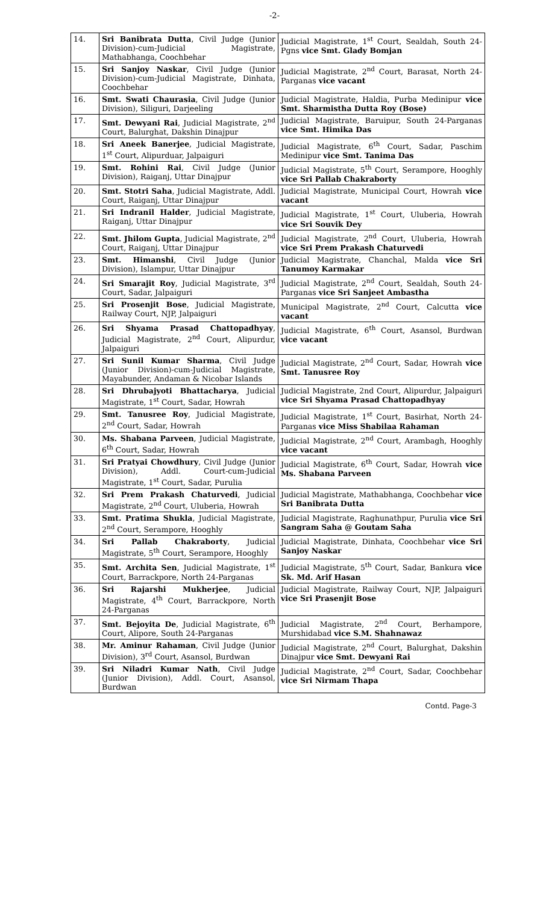-2-
| 14. | Sri Banibrata Dutta , Civil Judge (Junior Division)-cum-Judicial Magistrate, Mathabhanga, Coochbehar | Judicial Magistrate, 1<sup>st</sup> Court, Sealdah, South 24-Pgns vice Smt. Glady Bomjan |
| 15. | Sri Sanjoy Naskar , Civil Judge (Junior Division)-cum-Judicial Magistrate, Dinhata, Coochbehar | Judicial Magistrate, 2<sup>nd</sup> Court, Barasat, North 24-Parganas vice vacant |
| 16. | Smt. Swati Chaurasia , Civil Judge (Junior Division), Siliguri, Darjeeling | Judicial Magistrate, Haldia, Purba Medinipur vice Smt. Sharmistha Dutta Roy (Bose) |
| 17. | Smt. Dewyani Rai , Judicial Magistrate, 2<sup>nd</sup> Court, Balurghat, Dakshin Dinajpur | Judicial Magistrate, Baruipur, South 24-Parganas vice Smt. Himika Das |
| 18. | Sri Aneek Banerjee , Judicial Magistrate, 1<sup>st</sup> Court, Alipurduar, Jalpaiguri | Judicial Magistrate, 6<sup>th</sup> Court, Sadar, Paschim Medinipur vice Smt. Tanima Das |
| 19. | Smt. Rohini Rai , Civil Judge (Junior Division), Raiganj, Uttar Dinajpur | Judicial Magistrate, 5<sup>th</sup> Court, Serampore, Hooghly vice Sri Pallab Chakraborty |
| 20. | Smt. Stotri Saha , Judicial Magistrate, Addl. Court, Raiganj, Uttar Dinajpur | Judicial Magistrate, Municipal Court, Howrah vice vacant |
| 21. | Sri Indranil Halder , Judicial Magistrate, Raiganj, Uttar Dinajpur | Judicial Magistrate, 1<sup>st</sup> Court, Uluberia, Howrah vice Sri Souvik Dey |
| 22. | Smt. Jhilom Gupta , Judicial Magistrate, 2<sup>nd</sup> Court, Raiganj, Uttar Dinajpur | Judicial Magistrate, 2<sup>nd</sup> Court, Uluberia, Howrah vice Sri Prem Prakash Chaturvedi |
| 23. | Smt. Himanshi , Civil Judge (Junior Division), Islampur, Uttar Dinajpur | Judicial Magistrate, Chanchal, Malda vice Sri Tanumoy Karmakar |
| 24. | Sri Smarajit Roy , Judicial Magistrate, 3<sup>rd</sup> Court, Sadar, Jalpaiguri | Judicial Magistrate, 2<sup>nd</sup> Court, Sealdah, South 24-Parganas vice Sri Sanjeet Ambastha |
| 25. | Sri Prosenjit Bose , Judicial Magistrate, Railway Court, NJP, Jalpaiguri | Municipal Magistrate, 2<sup>nd</sup> Court, Calcutta vice vacant |
| 26. | Sri Shyama Prasad Chattopadhyay , Judicial Magistrate, 2<sup>nd</sup> Court, Alipurdur, Jalpaiguri | Judicial Magistrate, 6<sup>th</sup> Court, Asansol, Burdwan vice vacant |
| 27. | Sri Sunil Kumar Sharma , Civil Judge (Junior Division)-cum-Judicial Magistrate, Mayabunder, Andaman & Nicobar Islands | Judicial Magistrate, 2<sup>nd</sup> Court, Sadar, Howrah vice Smt. Tanusree Roy |
| 28. | Sri Dhrubajyoti Bhattacharya , Judicial Magistrate, 1<sup>st</sup> Court, Sadar, Howrah | Judicial Magistrate, 2nd Court, Alipurdur, Jalpaiguri vice Sri Shyama Prasad Chattopadhyay |
| 29. | Smt. Tanusree Roy , Judicial Magistrate, 2<sup>nd</sup> Court, Sadar, Howrah | Judicial Magistrate, 1<sup>st</sup> Court, Basirhat, North 24-Parganas vice Miss Shabilaa Rahaman |
| 30. | Ms. Shabana Parveen , Judicial Magistrate, 6<sup>th</sup> Court, Sadar, Howrah | Judicial Magistrate, 2<sup>nd</sup> Court, Arambagh, Hooghly vice vacant |
| 31. | Sri Pratyai Chowdhury , Civil Judge (Junior Division), Addl. Court-cum-Judicial Magistrate, 1<sup>st</sup> Court, Sadar, Purulia | Judicial Magistrate, 6<sup>th</sup> Court, Sadar, Howrah vice Ms. Shabana Parveen |
| 32. | Sri Prem Prakash Chaturvedi , Judicial Magistrate, 2<sup>nd</sup> Court, Uluberia, Howrah | Judicial Magistrate, Mathabhanga, Coochbehar vice Sri Banibrata Dutta |
| 33. | Smt. Pratima Shukla , Judicial Magistrate, 2<sup>nd</sup> Court, Serampore, Hooghly | Judicial Magistrate, Raghunathpur, Purulia vice Sri Sangram Saha @ Goutam Saha |
| 34. | Sri Pallab Chakraborty , Judicial Magistrate, 5<sup>th</sup> Court, Serampore, Hooghly | Judicial Magistrate, Dinhata, Coochbehar vice Sri Sanjoy Naskar |
| 35. | Smt. Archita Sen , Judicial Magistrate, 1<sup>st</sup> Court, Barrackpore, North 24-Parganas | Judicial Magistrate, 5<sup>th</sup> Court, Sadar, Bankura vice Sk. Md. Arif Hasan |
| 36. | Sri Rajarshi Mukherjee , Judicial Magistrate, 4<sup>th</sup> Court, Barrackpore, North 24-Parganas | Judicial Magistrate, Railway Court, NJP, Jalpaiguri vice Sri Prasenjit Bose |
| 37. | Smt. Bejoyita De , Judicial Magistrate, 6<sup>th</sup> Court, Alipore, South 24-Parganas | Judicial Magistrate, 2<sup>nd</sup> Court, Berhampore, Murshidabad vice S.M. Shahnawaz |
| 38. | Mr. Aminur Rahaman , Civil Judge (Junior Division), 3<sup>rd</sup> Court, Asansol, Burdwan | Judicial Magistrate, 2<sup>nd</sup> Court, Balurghat, Dakshin Dinajpur vice Smt. Dewyani Rai |
| 39. | Sri Niladri Kumar Nath , Civil Judge (Junior Division), Addl. Court, Asansol, Burdwan | Judicial Magistrate, 2<sup>nd</sup> Court, Sadar, Coochbehar vice Sri Nirmam Thapa |
Contd. Page-3